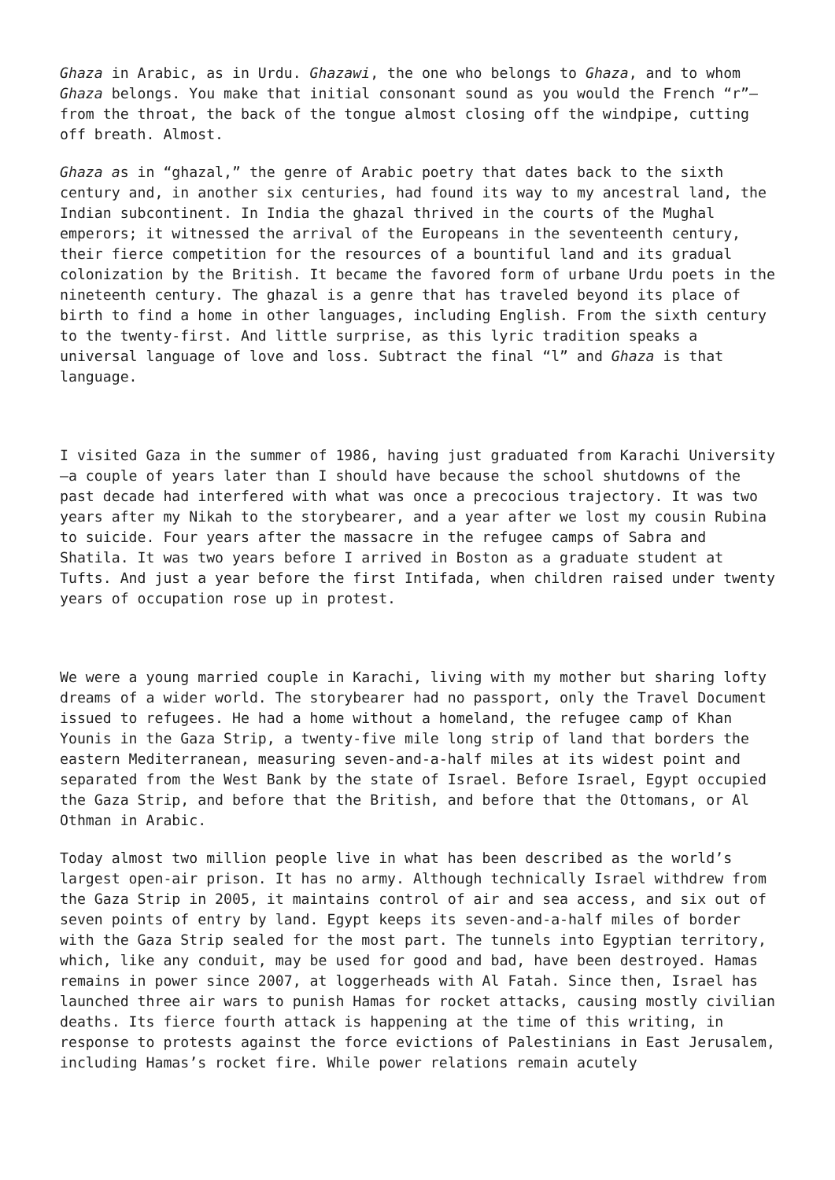Ghaza in Arabic, as in Urdu. Ghazawi, the one who belongs to Ghaza, and to whom Ghaza belongs. You make that initial consonant sound as you would the French “r”—from the throat, the back of the tongue almost closing off the windpipe, cutting off breath. Almost.
Ghaza as in “ghazal,” the genre of Arabic poetry that dates back to the sixth century and, in another six centuries, had found its way to my ancestral land, the Indian subcontinent. In India the ghazal thrived in the courts of the Mughal emperors; it witnessed the arrival of the Europeans in the seventeenth century, their fierce competition for the resources of a bountiful land and its gradual colonization by the British. It became the favored form of urbane Urdu poets in the nineteenth century. The ghazal is a genre that has traveled beyond its place of birth to find a home in other languages, including English. From the sixth century to the twenty-first. And little surprise, as this lyric tradition speaks a universal language of love and loss. Subtract the final “l” and Ghaza is that language.
I visited Gaza in the summer of 1986, having just graduated from Karachi University—a couple of years later than I should have because the school shutdowns of the past decade had interfered with what was once a precocious trajectory. It was two years after my Nikah to the storybearer, and a year after we lost my cousin Rubina to suicide. Four years after the massacre in the refugee camps of Sabra and Shatila. It was two years before I arrived in Boston as a graduate student at Tufts. And just a year before the first Intifada, when children raised under twenty years of occupation rose up in protest.
We were a young married couple in Karachi, living with my mother but sharing lofty dreams of a wider world. The storybearer had no passport, only the Travel Document issued to refugees. He had a home without a homeland, the refugee camp of Khan Younis in the Gaza Strip, a twenty-five mile long strip of land that borders the eastern Mediterranean, measuring seven-and-a-half miles at its widest point and separated from the West Bank by the state of Israel. Before Israel, Egypt occupied the Gaza Strip, and before that the British, and before that the Ottomans, or Al Othman in Arabic.
Today almost two million people live in what has been described as the world’s largest open-air prison. It has no army. Although technically Israel withdrew from the Gaza Strip in 2005, it maintains control of air and sea access, and six out of seven points of entry by land. Egypt keeps its seven-and-a-half miles of border with the Gaza Strip sealed for the most part. The tunnels into Egyptian territory, which, like any conduit, may be used for good and bad, have been destroyed. Hamas remains in power since 2007, at loggerheads with Al Fatah. Since then, Israel has launched three air wars to punish Hamas for rocket attacks, causing mostly civilian deaths. Its fierce fourth attack is happening at the time of this writing, in response to protests against the force evictions of Palestinians in East Jerusalem, including Hamas’s rocket fire. While power relations remain acutely